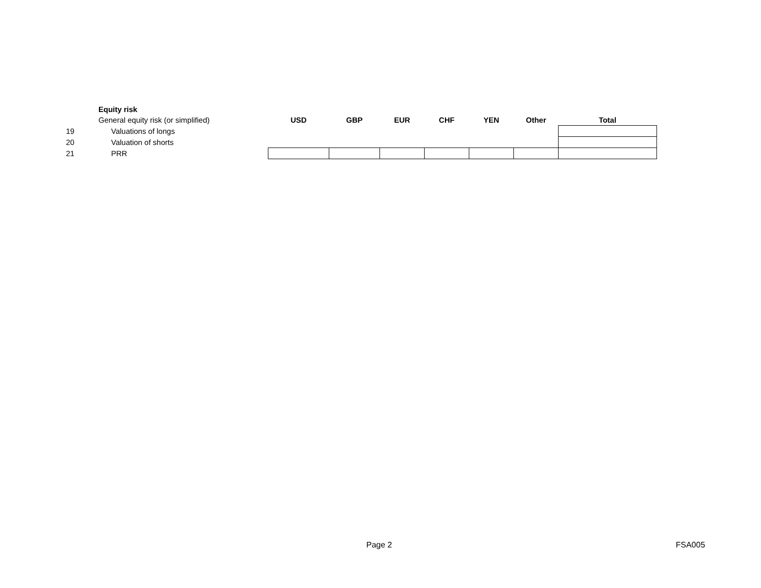| | Equity risk | | | | | | | |
| | General equity risk (or simplified) | USD | GBP | EUR | CHF | YEN | Other | Total |
| 19 | Valuations of longs | | | | | | | |
| 20 | Valuation of shorts | | | | | | | |
| 21 | PRR | | | | | | | |
Page 2 FSA005